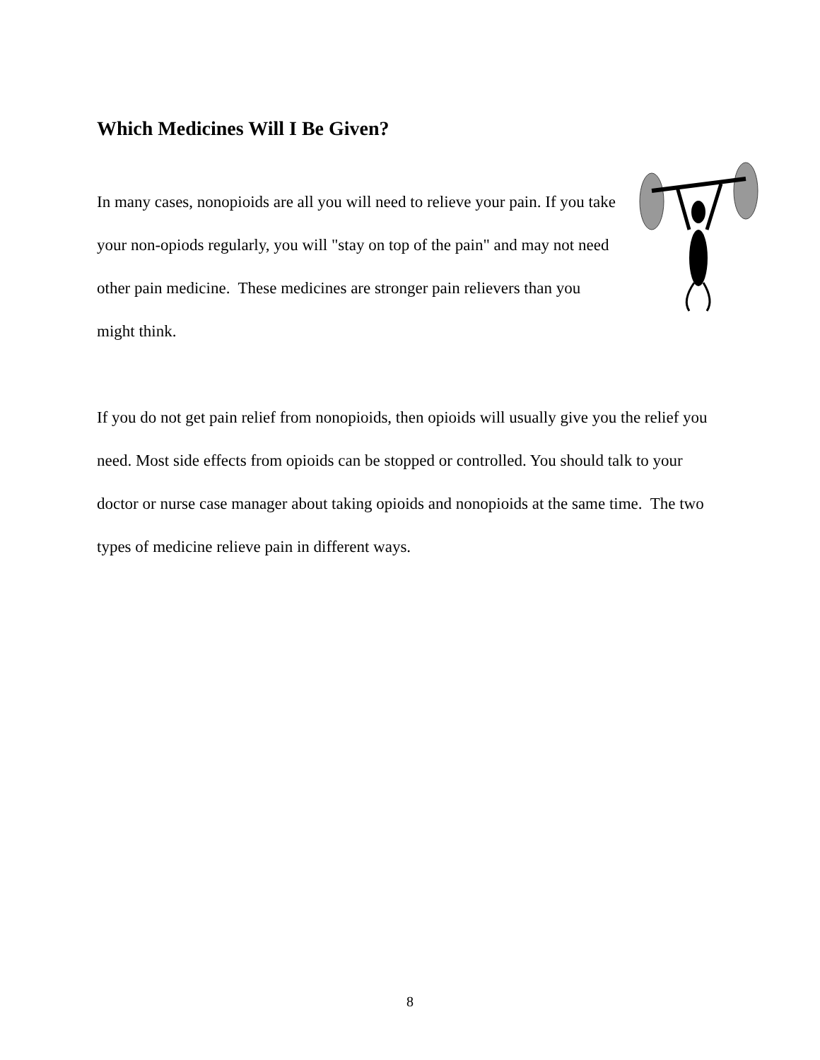Which Medicines Will I Be Given?
In many cases, nonopioids are all you will need to relieve your pain. If you take your non-opiods regularly, you will "stay on top of the pain" and may not need other pain medicine. These medicines are stronger pain relievers than you might think.
If you do not get pain relief from nonopioids, then opioids will usually give you the relief you need. Most side effects from opioids can be stopped or controlled. You should talk to your doctor or nurse case manager about taking opioids and nonopioids at the same time. The two types of medicine relieve pain in different ways.
8